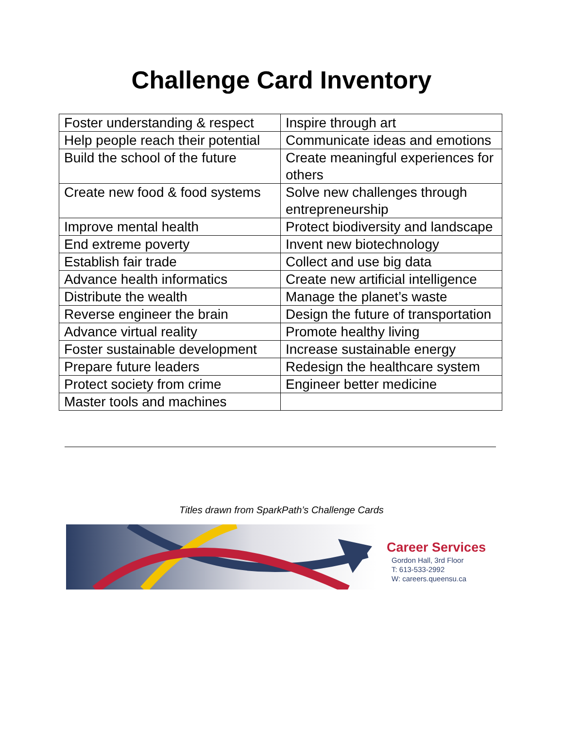Challenge Card Inventory
| Foster understanding & respect | Inspire through art |
| Help people reach their potential | Communicate ideas and emotions |
| Build the school of the future | Create meaningful experiences for others |
| Create new food & food systems | Solve new challenges through entrepreneurship |
| Improve mental health | Protect biodiversity and landscape |
| End extreme poverty | Invent new biotechnology |
| Establish fair trade | Collect and use big data |
| Advance health informatics | Create new artificial intelligence |
| Distribute the wealth | Manage the planet’s waste |
| Reverse engineer the brain | Design the future of transportation |
| Advance virtual reality | Promote healthy living |
| Foster sustainable development | Increase sustainable energy |
| Prepare future leaders | Redesign the healthcare system |
| Protect society from crime | Engineer better medicine |
| Master tools and machines | |
Titles drawn from SparkPath’s Challenge Cards
Career Services
Gordon Hall, 3rd Floor
T: 613-533-2992
W: careers.queensu.ca